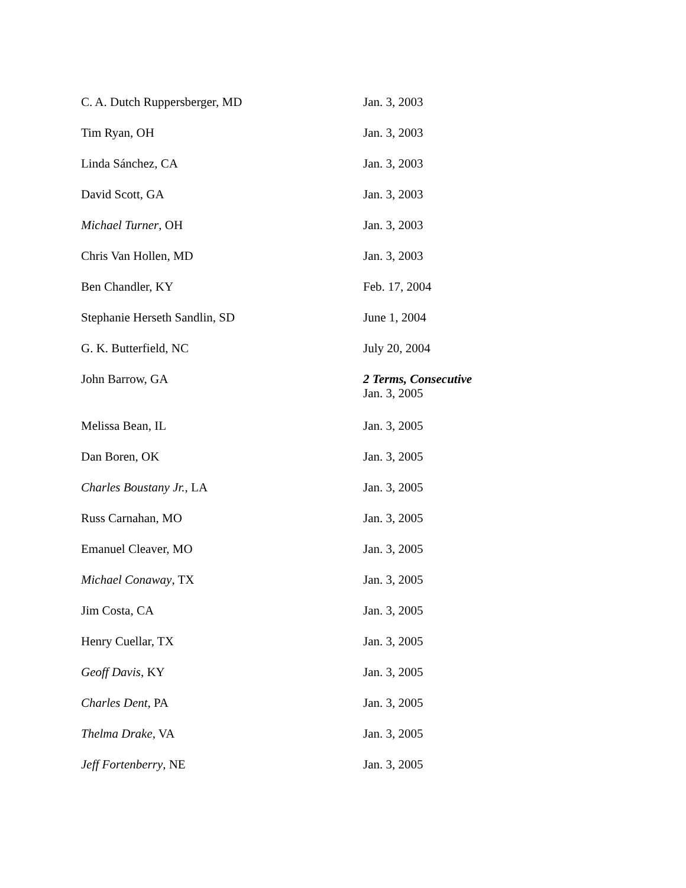| C. A. Dutch Ruppersberger, MD | Jan. 3, 2003 |
| Tim Ryan, OH | Jan. 3, 2003 |
| Linda Sánchez, CA | Jan. 3, 2003 |
| David Scott, GA | Jan. 3, 2003 |
| Michael Turner , OH | Jan. 3, 2003 |
| Chris Van Hollen, MD | Jan. 3, 2003 |
| Ben Chandler, KY | Feb. 17, 2004 |
| Stephanie Herseth Sandlin, SD | June 1, 2004 |
| G. K. Butterfield, NC | July 20, 2004 |
| John Barrow, GA | 2 Terms, Consecutive Jan. 3, 2005 |
| Melissa Bean, IL | Jan. 3, 2005 |
| Dan Boren, OK | Jan. 3, 2005 |
| Charles Boustany Jr. , LA | Jan. 3, 2005 |
| Russ Carnahan, MO | Jan. 3, 2005 |
| Emanuel Cleaver, MO | Jan. 3, 2005 |
| Michael Conaway , TX | Jan. 3, 2005 |
| Jim Costa, CA | Jan. 3, 2005 |
| Henry Cuellar, TX | Jan. 3, 2005 |
| Geoff Davis , KY | Jan. 3, 2005 |
| Charles Dent , PA | Jan. 3, 2005 |
| Thelma Drake , VA | Jan. 3, 2005 |
| Jeff Fortenberry , NE | Jan. 3, 2005 |